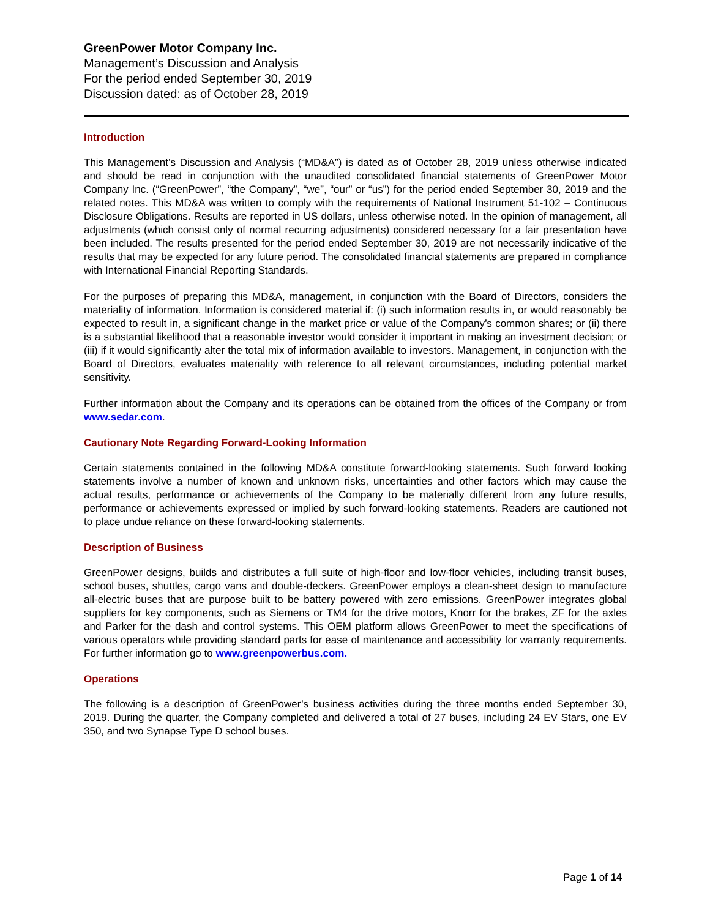GreenPower Motor Company Inc.
Management’s Discussion and Analysis
For the period ended September 30, 2019
Discussion dated: as of October 28, 2019
Introduction
This Management’s Discussion and Analysis (“MD&A”) is dated as of October 28, 2019 unless otherwise indicated and should be read in conjunction with the unaudited consolidated financial statements of GreenPower Motor Company Inc. (“GreenPower”, “the Company”, “we”, “our” or “us”) for the period ended September 30, 2019 and the related notes. This MD&A was written to comply with the requirements of National Instrument 51-102 – Continuous Disclosure Obligations. Results are reported in US dollars, unless otherwise noted. In the opinion of management, all adjustments (which consist only of normal recurring adjustments) considered necessary for a fair presentation have been included. The results presented for the period ended September 30, 2019 are not necessarily indicative of the results that may be expected for any future period. The consolidated financial statements are prepared in compliance with International Financial Reporting Standards.
For the purposes of preparing this MD&A, management, in conjunction with the Board of Directors, considers the materiality of information. Information is considered material if: (i) such information results in, or would reasonably be expected to result in, a significant change in the market price or value of the Company’s common shares; or (ii) there is a substantial likelihood that a reasonable investor would consider it important in making an investment decision; or (iii) if it would significantly alter the total mix of information available to investors. Management, in conjunction with the Board of Directors, evaluates materiality with reference to all relevant circumstances, including potential market sensitivity.
Further information about the Company and its operations can be obtained from the offices of the Company or from www.sedar.com.
Cautionary Note Regarding Forward-Looking Information
Certain statements contained in the following MD&A constitute forward-looking statements. Such forward looking statements involve a number of known and unknown risks, uncertainties and other factors which may cause the actual results, performance or achievements of the Company to be materially different from any future results, performance or achievements expressed or implied by such forward-looking statements. Readers are cautioned not to place undue reliance on these forward-looking statements.
Description of Business
GreenPower designs, builds and distributes a full suite of high-floor and low-floor vehicles, including transit buses, school buses, shuttles, cargo vans and double-deckers. GreenPower employs a clean-sheet design to manufacture all-electric buses that are purpose built to be battery powered with zero emissions. GreenPower integrates global suppliers for key components, such as Siemens or TM4 for the drive motors, Knorr for the brakes, ZF for the axles and Parker for the dash and control systems. This OEM platform allows GreenPower to meet the specifications of various operators while providing standard parts for ease of maintenance and accessibility for warranty requirements. For further information go to www.greenpowerbus.com.
Operations
The following is a description of GreenPower’s business activities during the three months ended September 30, 2019. During the quarter, the Company completed and delivered a total of 27 buses, including 24 EV Stars, one EV 350, and two Synapse Type D school buses.
Page 1 of 14